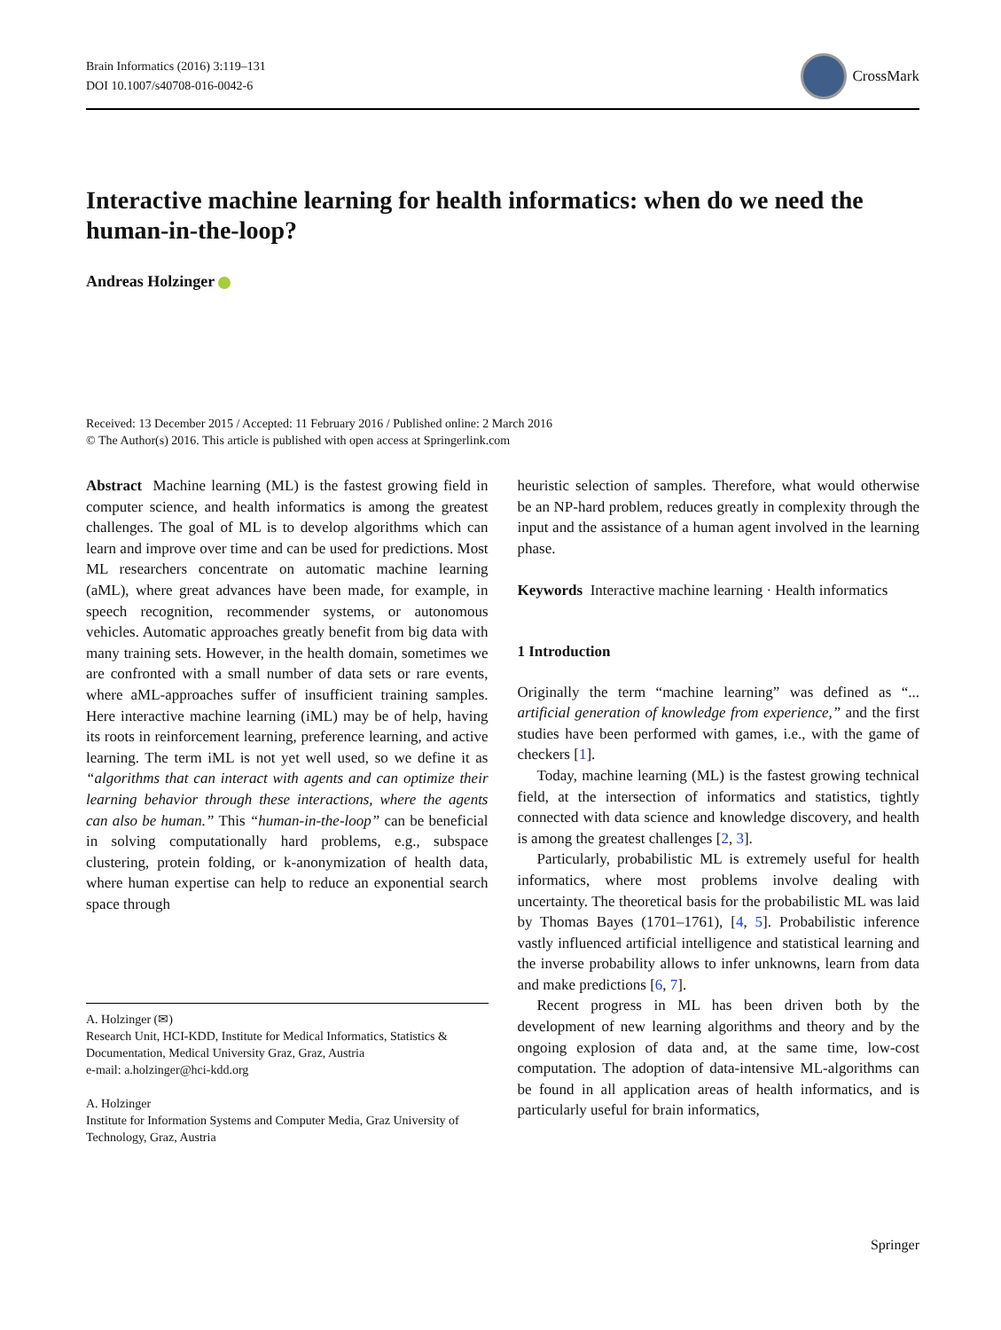Brain Informatics (2016) 3:119–131
DOI 10.1007/s40708-016-0042-6
CrossMark
Interactive machine learning for health informatics: when do we need the human-in-the-loop?
Andreas Holzinger
Received: 13 December 2015 / Accepted: 11 February 2016 / Published online: 2 March 2016
© The Author(s) 2016. This article is published with open access at Springerlink.com
Abstract Machine learning (ML) is the fastest growing field in computer science, and health informatics is among the greatest challenges. The goal of ML is to develop algorithms which can learn and improve over time and can be used for predictions. Most ML researchers concentrate on automatic machine learning (aML), where great advances have been made, for example, in speech recognition, recommender systems, or autonomous vehicles. Automatic approaches greatly benefit from big data with many training sets. However, in the health domain, sometimes we are confronted with a small number of data sets or rare events, where aML-approaches suffer of insufficient training samples. Here interactive machine learning (iML) may be of help, having its roots in reinforcement learning, preference learning, and active learning. The term iML is not yet well used, so we define it as “algorithms that can interact with agents and can optimize their learning behavior through these interactions, where the agents can also be human.” This “human-in-the-loop” can be beneficial in solving computationally hard problems, e.g., subspace clustering, protein folding, or k-anonymization of health data, where human expertise can help to reduce an exponential search space through
A. Holzinger (✉)
Research Unit, HCI-KDD, Institute for Medical Informatics, Statistics & Documentation, Medical University Graz, Graz, Austria
e-mail: a.holzinger@hci-kdd.org
A. Holzinger
Institute for Information Systems and Computer Media, Graz University of Technology, Graz, Austria
heuristic selection of samples. Therefore, what would otherwise be an NP-hard problem, reduces greatly in complexity through the input and the assistance of a human agent involved in the learning phase.
Keywords Interactive machine learning · Health informatics
1 Introduction
Originally the term “machine learning” was defined as “... artificial generation of knowledge from experience,” and the first studies have been performed with games, i.e., with the game of checkers [1].
Today, machine learning (ML) is the fastest growing technical field, at the intersection of informatics and statistics, tightly connected with data science and knowledge discovery, and health is among the greatest challenges [2, 3].
Particularly, probabilistic ML is extremely useful for health informatics, where most problems involve dealing with uncertainty. The theoretical basis for the probabilistic ML was laid by Thomas Bayes (1701–1761), [4, 5]. Probabilistic inference vastly influenced artificial intelligence and statistical learning and the inverse probability allows to infer unknowns, learn from data and make predictions [6, 7].
Recent progress in ML has been driven both by the development of new learning algorithms and theory and by the ongoing explosion of data and, at the same time, low-cost computation. The adoption of data-intensive ML-algorithms can be found in all application areas of health informatics, and is particularly useful for brain informatics,
Springer